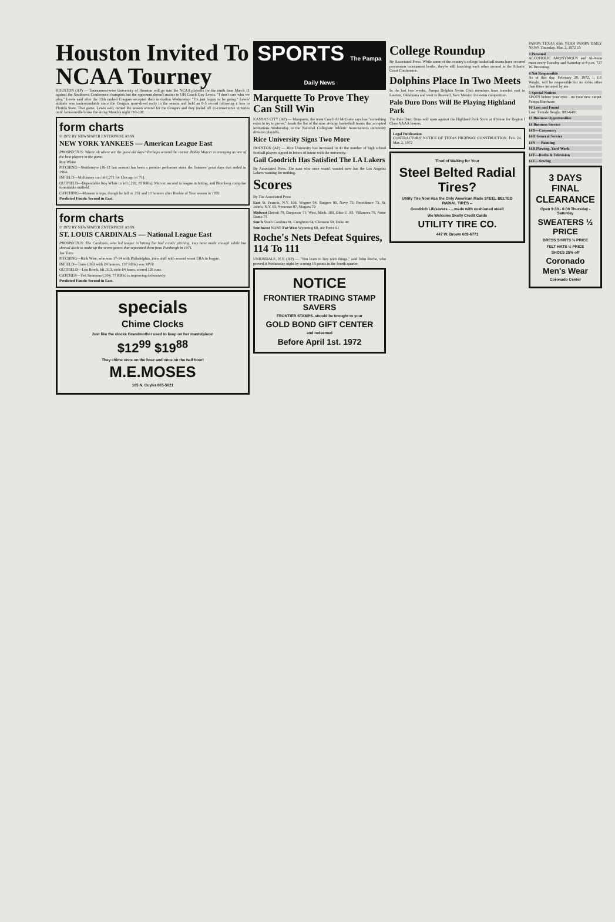Houston Invited To NCAA Tourney
HOUSTON (AP) — Tournament-wise University of Houston will go into the NCAA playoffs for the ninth time March 11 against the Southwest Conference champion but the opponent doesn't matter to UH Coach Guy Lewis. "I don't care who we play," Lewis said after the 13th ranked Cougars accepted their invitation Wednesday. "I'm just happy to be going." Lewis' attitude was understandable since the Cougars nose-dived early in the season and held an 8-5 record following a loss to Florida State. That game, Lewis said, turned the season around for the Cougars and they reeled off 11-consecutive victories until Jacksonville broke the string Monday night 110-108.
form charts
© 1972 BY NEWSPAPER ENTERPRISE ASSN.
NEW YORK YANKEES — American League East
PROSPECTUS: Where oh where are the good old days? Perhaps around the corner. Bobby Murcer is emerging as one of the best players in the game.
Roy White
PITCHING—Stottlemyre (16-12 last season) has been a premier performer since the Yankees' great days that ended in 1964.
INFIELD—McKinney can hit (.271 for Chicago in '71).
OUTFIELD—Dependable Roy White in left (.292, 85 RBIs), Murcer, second in league in hitting, and Blomberg comprise formidable outfield.
CATCHING—Munson is tops, though he fell to .251 and 10 homers after Rookie of Year season in 1970.
Predicted Finish: Second in East.
form charts
© 1972 BY NEWSPAPER ENTERPRISE ASSN.
ST. LOUIS CARDINALS — National League East
PROSPECTUS: The Cardinals, who led league in hitting but had erratic pitching, may have made enough subtle but shrewd deals to make up the seven games that separated them from Pittsburgh in 1971.
Joe Torre
PITCHING—Rick Wise, who was 17-14 with Philadelphia, joins staff with second worst ERA in league.
INFIELD—Torre (.363 with 24 homers, 137 RBIs) was MVP.
OUTFIELD—Lou Brock, hit .313, stole 64 bases, scored 126 runs.
CATCHER—Ted Simmons (.304, 77 RBIs) is improving defensively.
Predicted Finish: Second in East.
specials
Chime Clocks
Just like the clocks Grandmother used to keep on her mantelpiece!
$12<sup>99</sup> $19<sup>88</sup>
They chime once on the hour and once on the half hour!
M.E.MOSES
105 N. Cuyler 665-5621
SPORTS The Pampa Daily News
Marquette To Prove They Can Still Win
KANSAS CITY (AP) — Marquette, the team Coach Al McGuire says has "something extra to try to prove," heads the list of the nine at-large basketball teams that accepted invitations Wednesday to the National Collegiate Athletic Association's university division playoffs.
Rice University Signs Two More
HOUSTON (AP) — Rice University has increased to 41 the number of high school football players signed to letters of intent with the university.
Gail Goodrich Has Satisfied The LA Lakers
By Associated Press. The man who once wasn't wanted now has the Los Angeles Lakers wanting for nothing.
Scores
By The Associated Press
East St. Francis, N.Y. 106, Wagner 94; Rutgers 80, Navy 72; Providence 73, St. John's, N.Y. 65; Syracuse 87, Niagara 79
Midwest Detroit 79, Duquesne 71; West. Mich. 100, Ohio U. 83; Villanova 78, Notre Dame 75
South South Carolina 81, Creighton 64; Clemson 59, Duke 40
Southwest NONE Far West Wyoming 68, Air Force 61
Roche's Nets Defeat Squires, 114 To 111
UNIONDALE, N.Y. (AP) — "You learn to live with things," said John Roche, who proved it Wednesday night by scoring 19 points in the fourth quarter.
NOTICE
FRONTIER TRADING STAMP SAVERS
FRONTIER STAMPS. should be brought to your
GOLD BOND GIFT CENTER
and redeemed
Before April 1st. 1972
College Roundup
By Associated Press. While some of the country's college basketball teams have secured postseason tournament berths, they're still knocking each other around in the Atlantic Coast Conference.
Dolphins Place In Two Meets
In the last two weeks, Pampa Dolphin Swim Club members have traveled east to Lawton, Oklahoma and west to Roswell, New Mexico for swim competition.
Palo Duro Dons Will Be Playing Highland Park
The Palo Duro Dons will open against the Highland Park Scots at Abilene for Region I Class AAAA honors.
Legal Publication
CONTRACTORS' NOTICE OF TEXAS HIGHWAY CONSTRUCTION. Feb. 24, Mar. 2, 1972
Tired of Waiting for Your
Steel Belted Radial Tires?
Utility Tire Now Has the Only American Made STEEL BELTED RADIAL TIRES --
Goodrich Lifesavers - ...made with cushioned steel!
We Welcome Skelly Credit Cards
UTILITY TIRE CO.
447 W. Brown 669-6771
PAMPA TEXAS 65th YEAR PAMPA DAILY NEWS Thursday, Mar. 2, 1972 15
3 Personal
ALCOHOLIC ANONYMOUS and Al-Anon meet every Tuesday and Saturday at 8 p.m. 727 W. Browning.
4 Not Responsible
As of this day, February 28, 1972, I, J.P. Wright, will be responsible for no debts other than those incurred by me.
5 Special Notices
SPOTS before your eyes - on your new carpet. Pampa Hardware
10 Lost and Found
Lost: Female Beagle. 883-6491
13 Business Opportunities
14 Business Service
14D—Carpentry
14H General Service
14N — Painting
14R Plowing, Yard Work
14T—Radio & Television
14V—Sewing
3 DAYS FINAL CLEARANCE
Open 9:30 - 6:00 Thursday - Saturday
SWEATERS ½ PRICE
DRESS SHIRTS ½ PRICE
FELT HATS ½ PRICE
SHOES 25% off
Coronado Men's Wear
Coronado Center